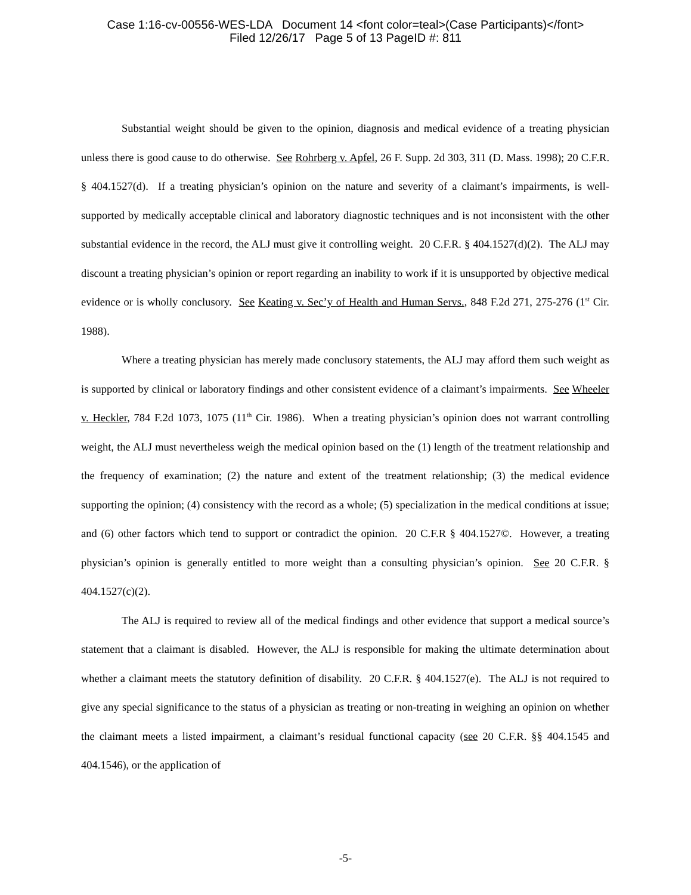Case 1:16-cv-00556-WES-LDA Document 14 <font color=teal>(Case Participants)</font>
Filed 12/26/17 Page 5 of 13 PageID #: 811
Substantial weight should be given to the opinion, diagnosis and medical evidence of a treating physician unless there is good cause to do otherwise. See Rohrberg v. Apfel, 26 F. Supp. 2d 303, 311 (D. Mass. 1998); 20 C.F.R. § 404.1527(d). If a treating physician’s opinion on the nature and severity of a claimant’s impairments, is well-supported by medically acceptable clinical and laboratory diagnostic techniques and is not inconsistent with the other substantial evidence in the record, the ALJ must give it controlling weight. 20 C.F.R. § 404.1527(d)(2). The ALJ may discount a treating physician’s opinion or report regarding an inability to work if it is unsupported by objective medical evidence or is wholly conclusory. See Keating v. Sec’y of Health and Human Servs., 848 F.2d 271, 275-276 (1<sup>st</sup> Cir. 1988).
Where a treating physician has merely made conclusory statements, the ALJ may afford them such weight as is supported by clinical or laboratory findings and other consistent evidence of a claimant’s impairments. See Wheeler v. Heckler, 784 F.2d 1073, 1075 (11<sup>th</sup> Cir. 1986). When a treating physician’s opinion does not warrant controlling weight, the ALJ must nevertheless weigh the medical opinion based on the (1) length of the treatment relationship and the frequency of examination; (2) the nature and extent of the treatment relationship; (3) the medical evidence supporting the opinion; (4) consistency with the record as a whole; (5) specialization in the medical conditions at issue; and (6) other factors which tend to support or contradict the opinion. 20 C.F.R § 404.1527©. However, a treating physician’s opinion is generally entitled to more weight than a consulting physician’s opinion. See 20 C.F.R. § 404.1527(c)(2).
The ALJ is required to review all of the medical findings and other evidence that support a medical source’s statement that a claimant is disabled. However, the ALJ is responsible for making the ultimate determination about whether a claimant meets the statutory definition of disability. 20 C.F.R. § 404.1527(e). The ALJ is not required to give any special significance to the status of a physician as treating or non-treating in weighing an opinion on whether the claimant meets a listed impairment, a claimant’s residual functional capacity (see 20 C.F.R. §§ 404.1545 and 404.1546), or the application of
-5-